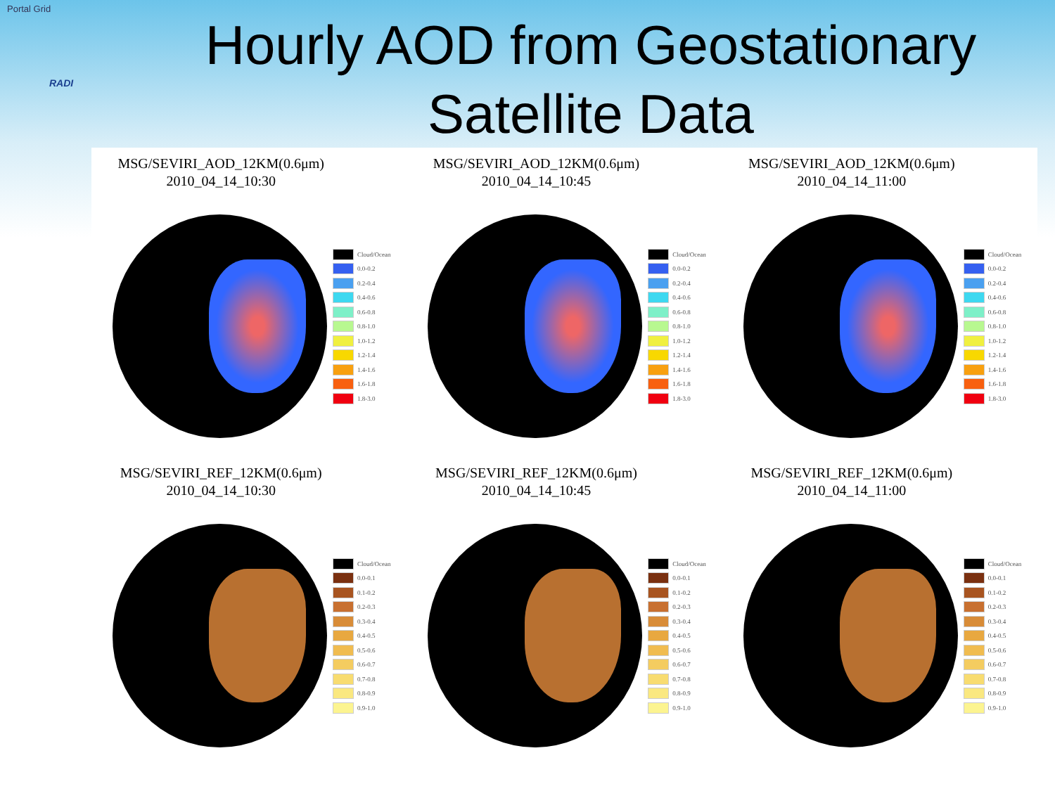Portal Grid
RADI
Hourly AOD from Geostationary
Satellite Data
MSG/SEVIRI_AOD_12KM(0.6μm)
2010_04_14_10:30
Cloud/Ocean
0.0-0.2
0.2-0.4
0.4-0.6
0.6-0.8
0.8-1.0
1.0-1.2
1.2-1.4
1.4-1.6
1.6-1.8
1.8-3.0
MSG/SEVIRI_AOD_12KM(0.6μm)
2010_04_14_10:45
Cloud/Ocean
0.0-0.2
0.2-0.4
0.4-0.6
0.6-0.8
0.8-1.0
1.0-1.2
1.2-1.4
1.4-1.6
1.6-1.8
1.8-3.0
MSG/SEVIRI_AOD_12KM(0.6μm)
2010_04_14_11:00
Cloud/Ocean
0.0-0.2
0.2-0.4
0.4-0.6
0.6-0.8
0.8-1.0
1.0-1.2
1.2-1.4
1.4-1.6
1.6-1.8
1.8-3.0
MSG/SEVIRI_REF_12KM(0.6μm)
2010_04_14_10:30
Cloud/Ocean
0.0-0.1
0.1-0.2
0.2-0.3
0.3-0.4
0.4-0.5
0.5-0.6
0.6-0.7
0.7-0.8
0.8-0.9
0.9-1.0
MSG/SEVIRI_REF_12KM(0.6μm)
2010_04_14_10:45
Cloud/Ocean
0.0-0.1
0.1-0.2
0.2-0.3
0.3-0.4
0.4-0.5
0.5-0.6
0.6-0.7
0.7-0.8
0.8-0.9
0.9-1.0
MSG/SEVIRI_REF_12KM(0.6μm)
2010_04_14_11:00
Cloud/Ocean
0.0-0.1
0.1-0.2
0.2-0.3
0.3-0.4
0.4-0.5
0.5-0.6
0.6-0.7
0.7-0.8
0.8-0.9
0.9-1.0